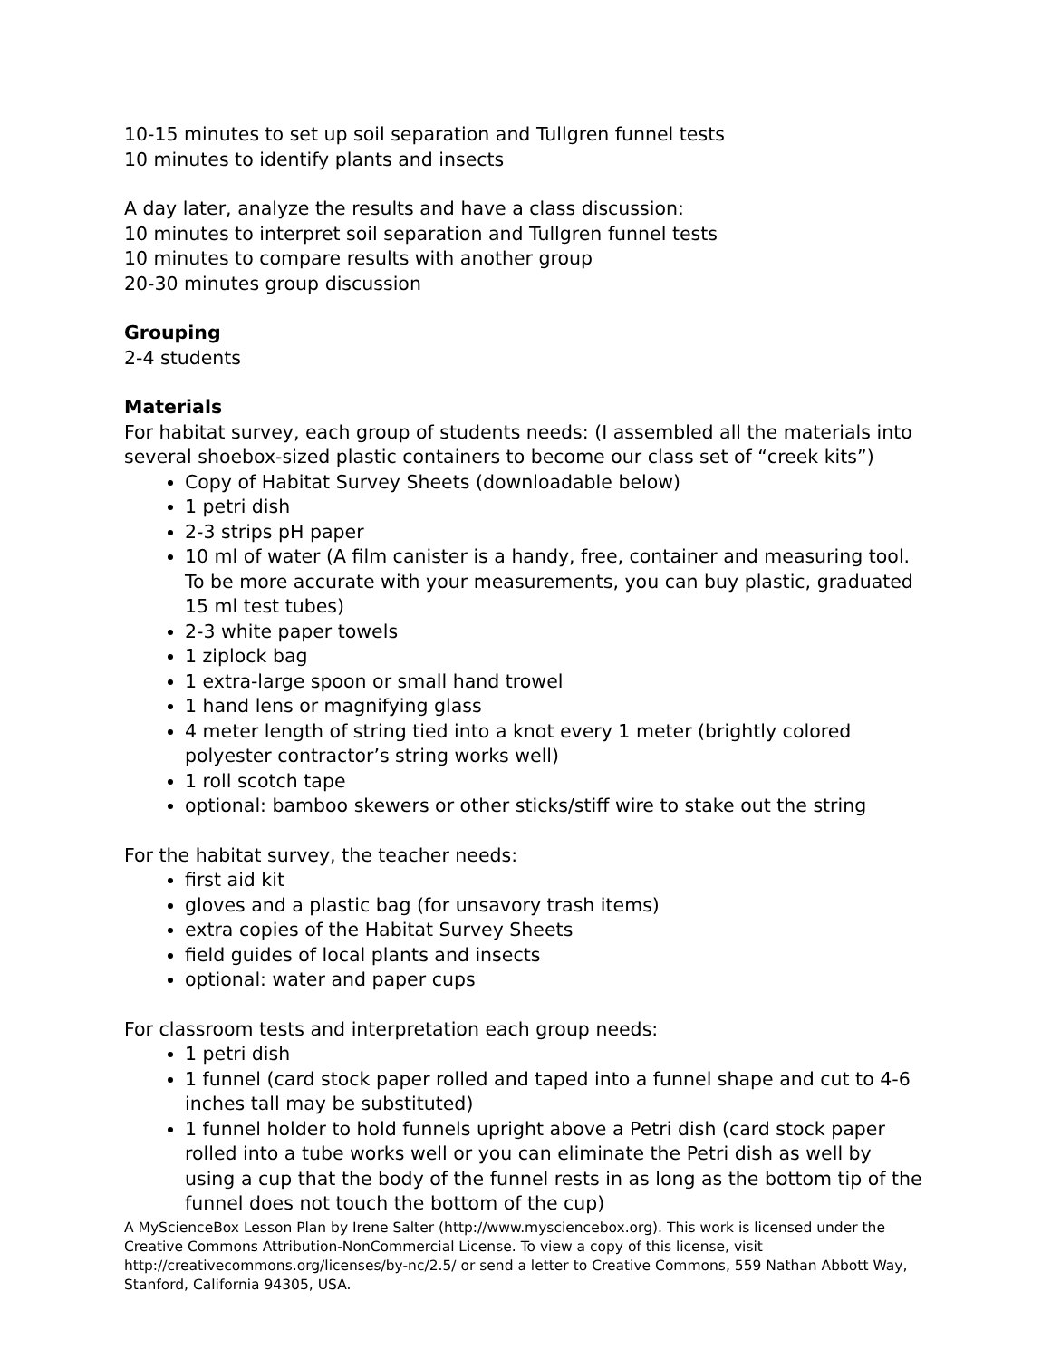10-15 minutes to set up soil separation and Tullgren funnel tests
10 minutes to identify plants and insects
A day later, analyze the results and have a class discussion:
10 minutes to interpret soil separation and Tullgren funnel tests
10 minutes to compare results with another group
20-30 minutes group discussion
Grouping
2-4 students
Materials
For habitat survey, each group of students needs: (I assembled all the materials into several shoebox-sized plastic containers to become our class set of “creek kits”)
Copy of Habitat Survey Sheets (downloadable below)
1 petri dish
2-3 strips pH paper
10 ml of water (A film canister is a handy, free, container and measuring tool. To be more accurate with your measurements, you can buy plastic, graduated 15 ml test tubes)
2-3 white paper towels
1 ziplock bag
1 extra-large spoon or small hand trowel
1 hand lens or magnifying glass
4 meter length of string tied into a knot every 1 meter (brightly colored polyester contractor’s string works well)
1 roll scotch tape
optional: bamboo skewers or other sticks/stiff wire to stake out the string
For the habitat survey, the teacher needs:
first aid kit
gloves and a plastic bag (for unsavory trash items)
extra copies of the Habitat Survey Sheets
field guides of local plants and insects
optional: water and paper cups
For classroom tests and interpretation each group needs:
1 petri dish
1 funnel (card stock paper rolled and taped into a funnel shape and cut to 4-6 inches tall may be substituted)
1 funnel holder to hold funnels upright above a Petri dish (card stock paper rolled into a tube works well or you can eliminate the Petri dish as well by using a cup that the body of the funnel rests in as long as the bottom tip of the funnel does not touch the bottom of the cup)
A MyScienceBox Lesson Plan by Irene Salter (http://www.mysciencebox.org). This work is licensed under the Creative Commons Attribution-NonCommercial License. To view a copy of this license, visit http://creativecommons.org/licenses/by-nc/2.5/ or send a letter to Creative Commons, 559 Nathan Abbott Way, Stanford, California 94305, USA.